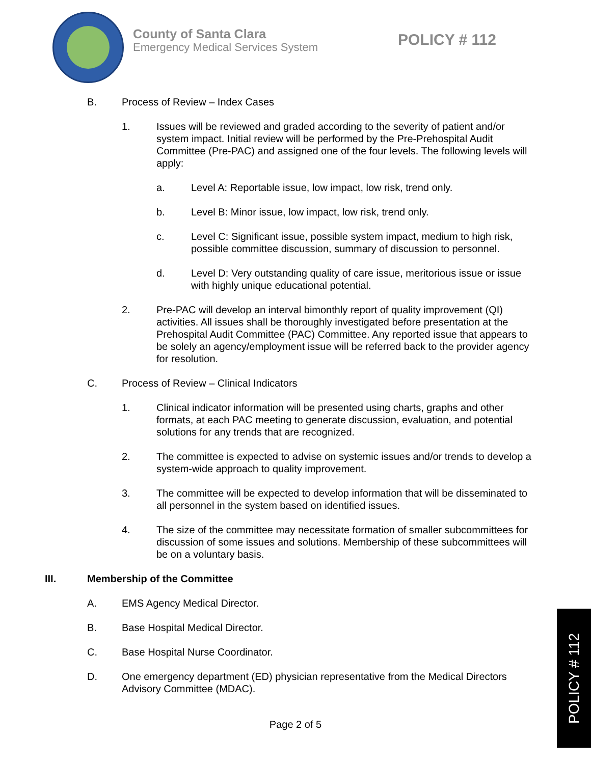County of Santa Clara
Emergency Medical Services System
POLICY # 112
B. Process of Review – Index Cases
1. Issues will be reviewed and graded according to the severity of patient and/or system impact. Initial review will be performed by the Pre-Prehospital Audit Committee (Pre-PAC) and assigned one of the four levels. The following levels will apply:
a. Level A: Reportable issue, low impact, low risk, trend only.
b. Level B: Minor issue, low impact, low risk, trend only.
c. Level C: Significant issue, possible system impact, medium to high risk, possible committee discussion, summary of discussion to personnel.
d. Level D: Very outstanding quality of care issue, meritorious issue or issue with highly unique educational potential.
2. Pre-PAC will develop an interval bimonthly report of quality improvement (QI) activities. All issues shall be thoroughly investigated before presentation at the Prehospital Audit Committee (PAC) Committee. Any reported issue that appears to be solely an agency/employment issue will be referred back to the provider agency for resolution.
C. Process of Review – Clinical Indicators
1. Clinical indicator information will be presented using charts, graphs and other formats, at each PAC meeting to generate discussion, evaluation, and potential solutions for any trends that are recognized.
2. The committee is expected to advise on systemic issues and/or trends to develop a system-wide approach to quality improvement.
3. The committee will be expected to develop information that will be disseminated to all personnel in the system based on identified issues.
4. The size of the committee may necessitate formation of smaller subcommittees for discussion of some issues and solutions. Membership of these subcommittees will be on a voluntary basis.
III. Membership of the Committee
A. EMS Agency Medical Director.
B. Base Hospital Medical Director.
C. Base Hospital Nurse Coordinator.
D. One emergency department (ED) physician representative from the Medical Directors Advisory Committee (MDAC).
Page 2 of 5
POLICY # 112